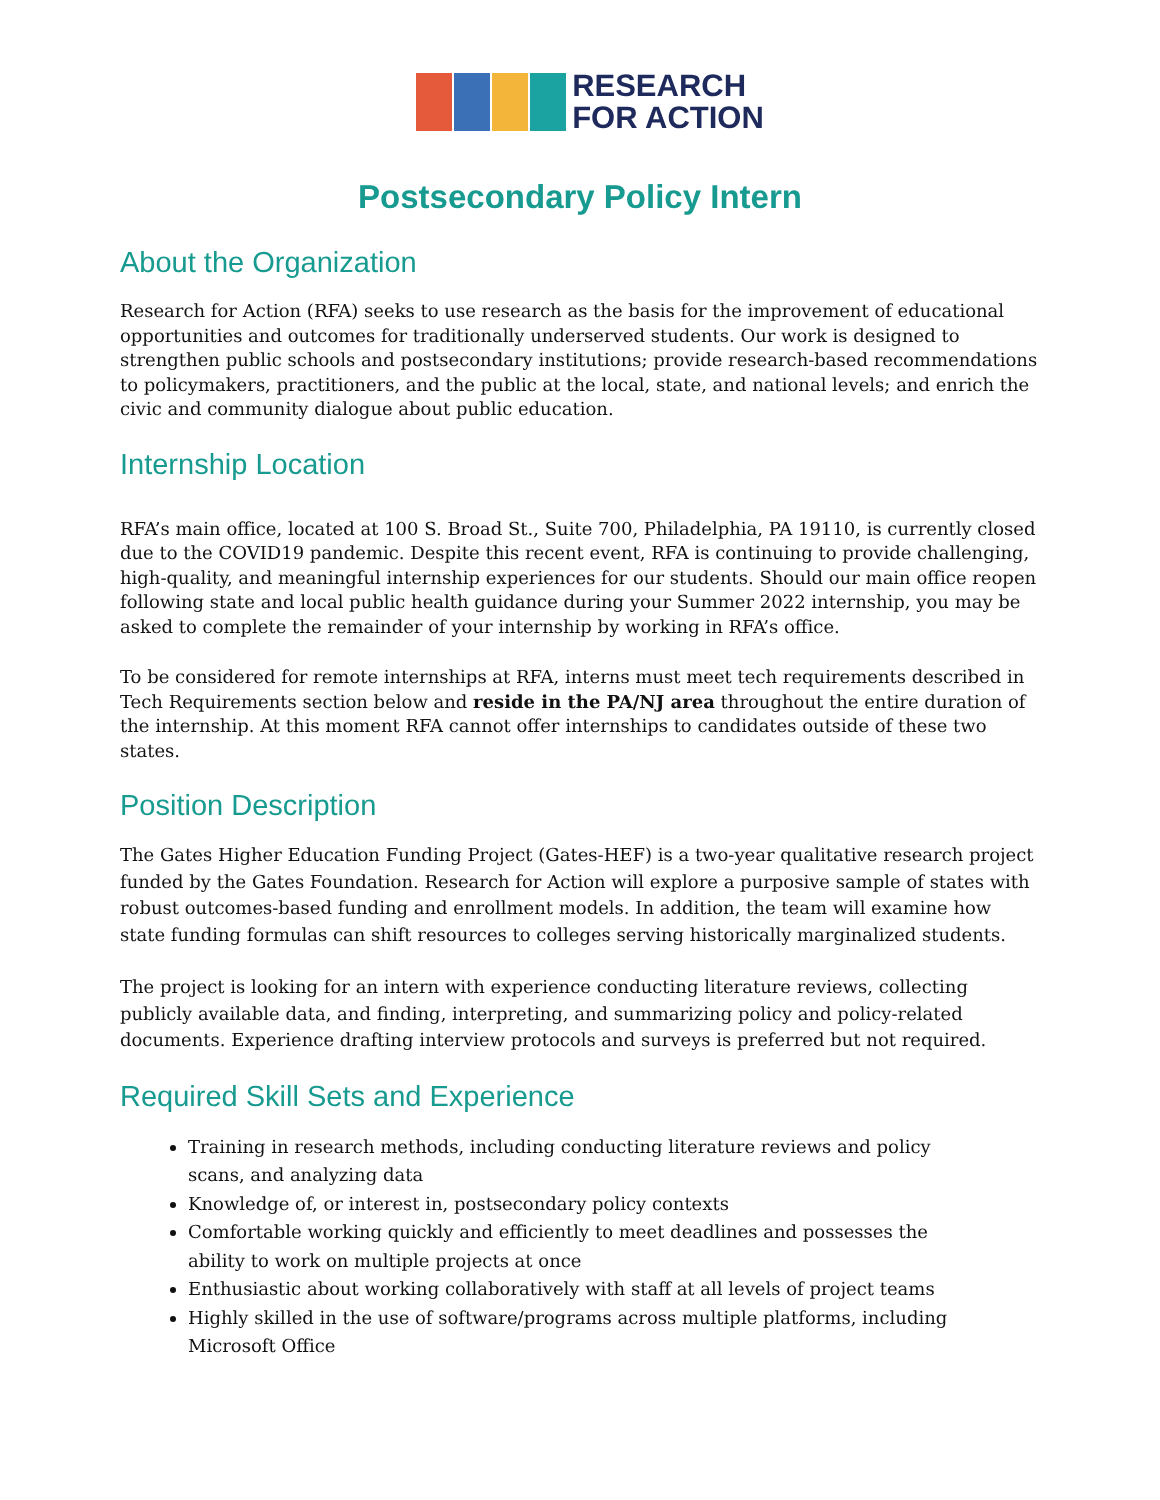RESEARCH
FOR ACTION
Postsecondary Policy Intern
About the Organization
Research for Action (RFA) seeks to use research as the basis for the improvement of educational opportunities and outcomes for traditionally underserved students. Our work is designed to strengthen public schools and postsecondary institutions; provide research-based recommendations to policymakers, practitioners, and the public at the local, state, and national levels; and enrich the civic and community dialogue about public education.
Internship Location
RFA’s main office, located at 100 S. Broad St., Suite 700, Philadelphia, PA 19110, is currently closed due to the COVID19 pandemic. Despite this recent event, RFA is continuing to provide challenging, high-quality, and meaningful internship experiences for our students. Should our main office reopen following state and local public health guidance during your Summer 2022 internship, you may be asked to complete the remainder of your internship by working in RFA’s office.
To be considered for remote internships at RFA, interns must meet tech requirements described in Tech Requirements section below and reside in the PA/NJ area throughout the entire duration of the internship. At this moment RFA cannot offer internships to candidates outside of these two states.
Position Description
The Gates Higher Education Funding Project (Gates-HEF) is a two-year qualitative research project funded by the Gates Foundation. Research for Action will explore a purposive sample of states with robust outcomes-based funding and enrollment models. In addition, the team will examine how state funding formulas can shift resources to colleges serving historically marginalized students.
The project is looking for an intern with experience conducting literature reviews, collecting publicly available data, and finding, interpreting, and summarizing policy and policy-related documents. Experience drafting interview protocols and surveys is preferred but not required.
Required Skill Sets and Experience
Training in research methods, including conducting literature reviews and policy scans, and analyzing data
Knowledge of, or interest in, postsecondary policy contexts
Comfortable working quickly and efficiently to meet deadlines and possesses the ability to work on multiple projects at once
Enthusiastic about working collaboratively with staff at all levels of project teams
Highly skilled in the use of software/programs across multiple platforms, including Microsoft Office